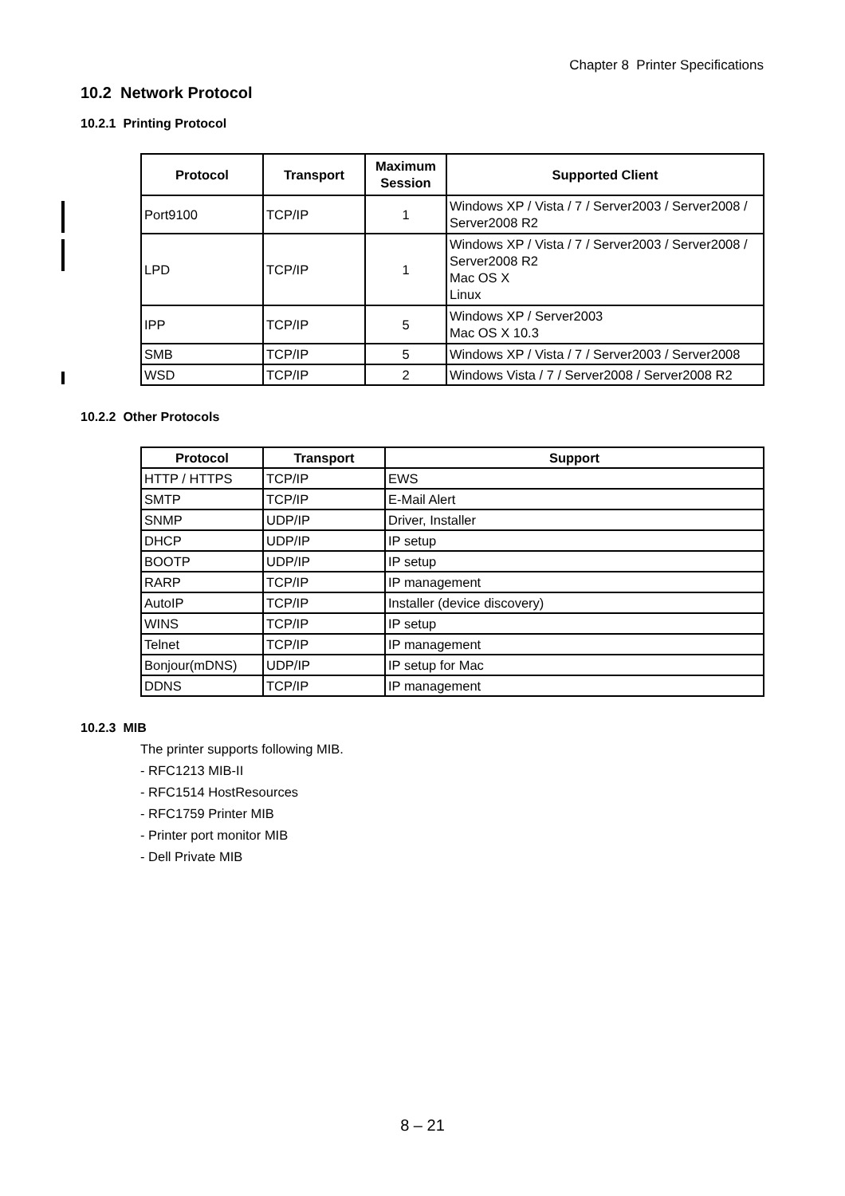Chapter 8 Printer Specifications
10.2 Network Protocol
10.2.1 Printing Protocol
| Protocol | Transport | Maximum Session | Supported Client |
| --- | --- | --- | --- |
| Port9100 | TCP/IP | 1 | Windows XP / Vista / 7 / Server2003 / Server2008 / Server2008 R2 |
| LPD | TCP/IP | 1 | Windows XP / Vista / 7 / Server2003 / Server2008 / Server2008 R2 Mac OS X Linux |
| IPP | TCP/IP | 5 | Windows XP / Server2003 Mac OS X 10.3 |
| SMB | TCP/IP | 5 | Windows XP / Vista / 7 / Server2003 / Server2008 |
| WSD | TCP/IP | 2 | Windows Vista / 7 / Server2008 / Server2008 R2 |
10.2.2 Other Protocols
| Protocol | Transport | Support |
| --- | --- | --- |
| HTTP / HTTPS | TCP/IP | EWS |
| SMTP | TCP/IP | E-Mail Alert |
| SNMP | UDP/IP | Driver, Installer |
| DHCP | UDP/IP | IP setup |
| BOOTP | UDP/IP | IP setup |
| RARP | TCP/IP | IP management |
| AutoIP | TCP/IP | Installer (device discovery) |
| WINS | TCP/IP | IP setup |
| Telnet | TCP/IP | IP management |
| Bonjour(mDNS) | UDP/IP | IP setup for Mac |
| DDNS | TCP/IP | IP management |
10.2.3 MIB
The printer supports following MIB.
- RFC1213 MIB-II
- RFC1514 HostResources
- RFC1759 Printer MIB
- Printer port monitor MIB
- Dell Private MIB
8 – 21